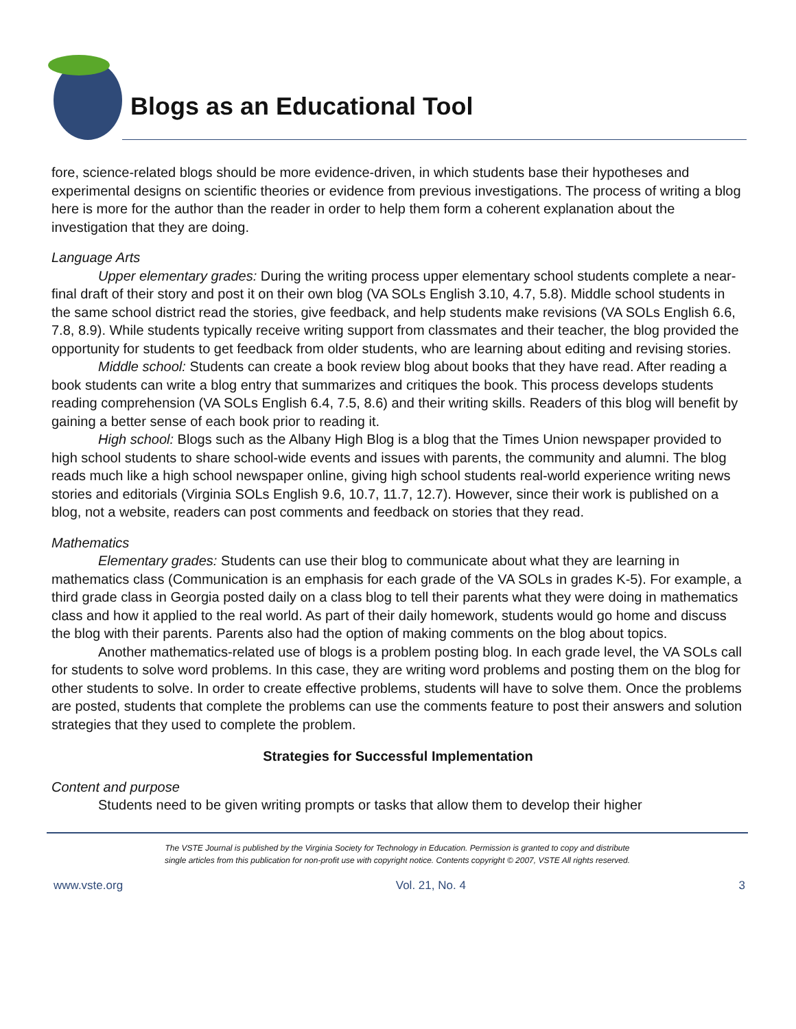Blogs as an Educational Tool
fore, science-related blogs should be more evidence-driven, in which students base their hypotheses and experimental designs on scientific theories or evidence from previous investigations. The process of writing a blog here is more for the author than the reader in order to help them form a coherent explanation about the investigation that they are doing.
Language Arts
Upper elementary grades: During the writing process upper elementary school students complete a near-final draft of their story and post it on their own blog (VA SOLs English 3.10, 4.7, 5.8). Middle school students in the same school district read the stories, give feedback, and help students make revisions (VA SOLs English 6.6, 7.8, 8.9). While students typically receive writing support from classmates and their teacher, the blog provided the opportunity for students to get feedback from older students, who are learning about editing and revising stories.
Middle school: Students can create a book review blog about books that they have read. After reading a book students can write a blog entry that summarizes and critiques the book. This process develops students reading comprehension (VA SOLs English 6.4, 7.5, 8.6) and their writing skills. Readers of this blog will benefit by gaining a better sense of each book prior to reading it.
High school: Blogs such as the Albany High Blog is a blog that the Times Union newspaper provided to high school students to share school-wide events and issues with parents, the community and alumni. The blog reads much like a high school newspaper online, giving high school students real-world experience writing news stories and editorials (Virginia SOLs English 9.6, 10.7, 11.7, 12.7). However, since their work is published on a blog, not a website, readers can post comments and feedback on stories that they read.
Mathematics
Elementary grades: Students can use their blog to communicate about what they are learning in mathematics class (Communication is an emphasis for each grade of the VA SOLs in grades K-5). For example, a third grade class in Georgia posted daily on a class blog to tell their parents what they were doing in mathematics class and how it applied to the real world. As part of their daily homework, students would go home and discuss the blog with their parents. Parents also had the option of making comments on the blog about topics.
Another mathematics-related use of blogs is a problem posting blog. In each grade level, the VA SOLs call for students to solve word problems. In this case, they are writing word problems and posting them on the blog for other students to solve. In order to create effective problems, students will have to solve them. Once the problems are posted, students that complete the problems can use the comments feature to post their answers and solution strategies that they used to complete the problem.
Strategies for Successful Implementation
Content and purpose
Students need to be given writing prompts or tasks that allow them to develop their higher
The VSTE Journal is published by the Virginia Society for Technology in Education. Permission is granted to copy and distribute
single articles from this publication for non-profit use with copyright notice. Contents copyright © 2007, VSTE All rights reserved.
www.vste.org Vol. 21, No. 4 3